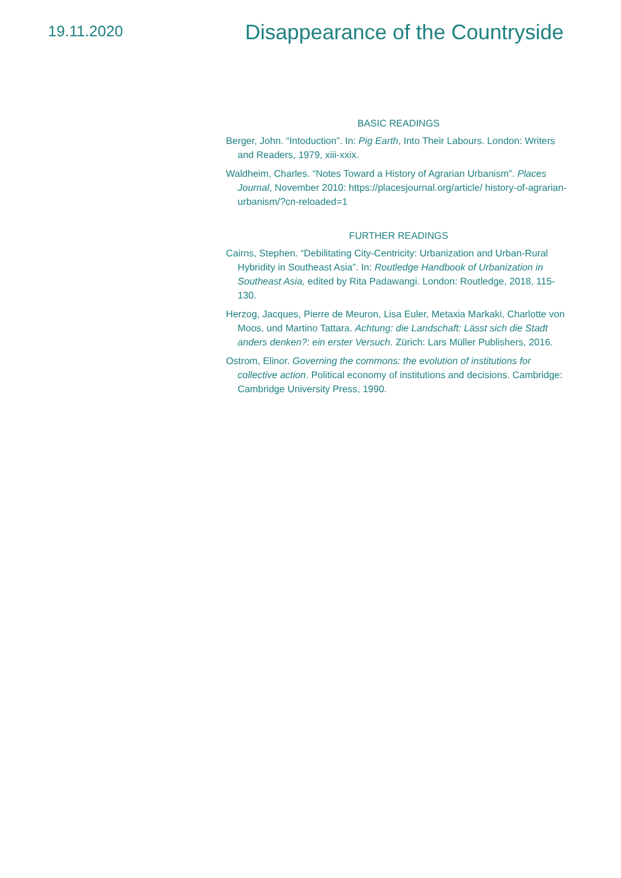19.11.2020
Disappearance of the Countryside
BASIC READINGS
Berger, John. “Intoduction”. In: Pig Earth, Into Their Labours. London: Writers and Readers, 1979, xiii-xxix.
Waldheim, Charles. “Notes Toward a History of Agrarian Urbanism”. Places Journal, November 2010: https://placesjournal.org/article/ history-of-agrarian-urbanism/?cn-reloaded=1
FURTHER READINGS
Cairns, Stephen. “Debilitating City-Centricity: Urbanization and Urban-Rural Hybridity in Southeast Asia”. In: Routledge Handbook of Urbanization in Southeast Asia, edited by Rita Padawangi. London: Routledge, 2018, 115-130.
Herzog, Jacques, Pierre de Meuron, Lisa Euler, Metaxia Markaki, Charlotte von Moos, und Martino Tattara. Achtung: die Landschaft: Lässt sich die Stadt anders denken?: ein erster Versuch. Zürich: Lars Müller Publishers, 2016.
Ostrom, Elinor. Governing the commons: the evolution of institutions for collective action. Political economy of institutions and decisions. Cambridge: Cambridge University Press, 1990.